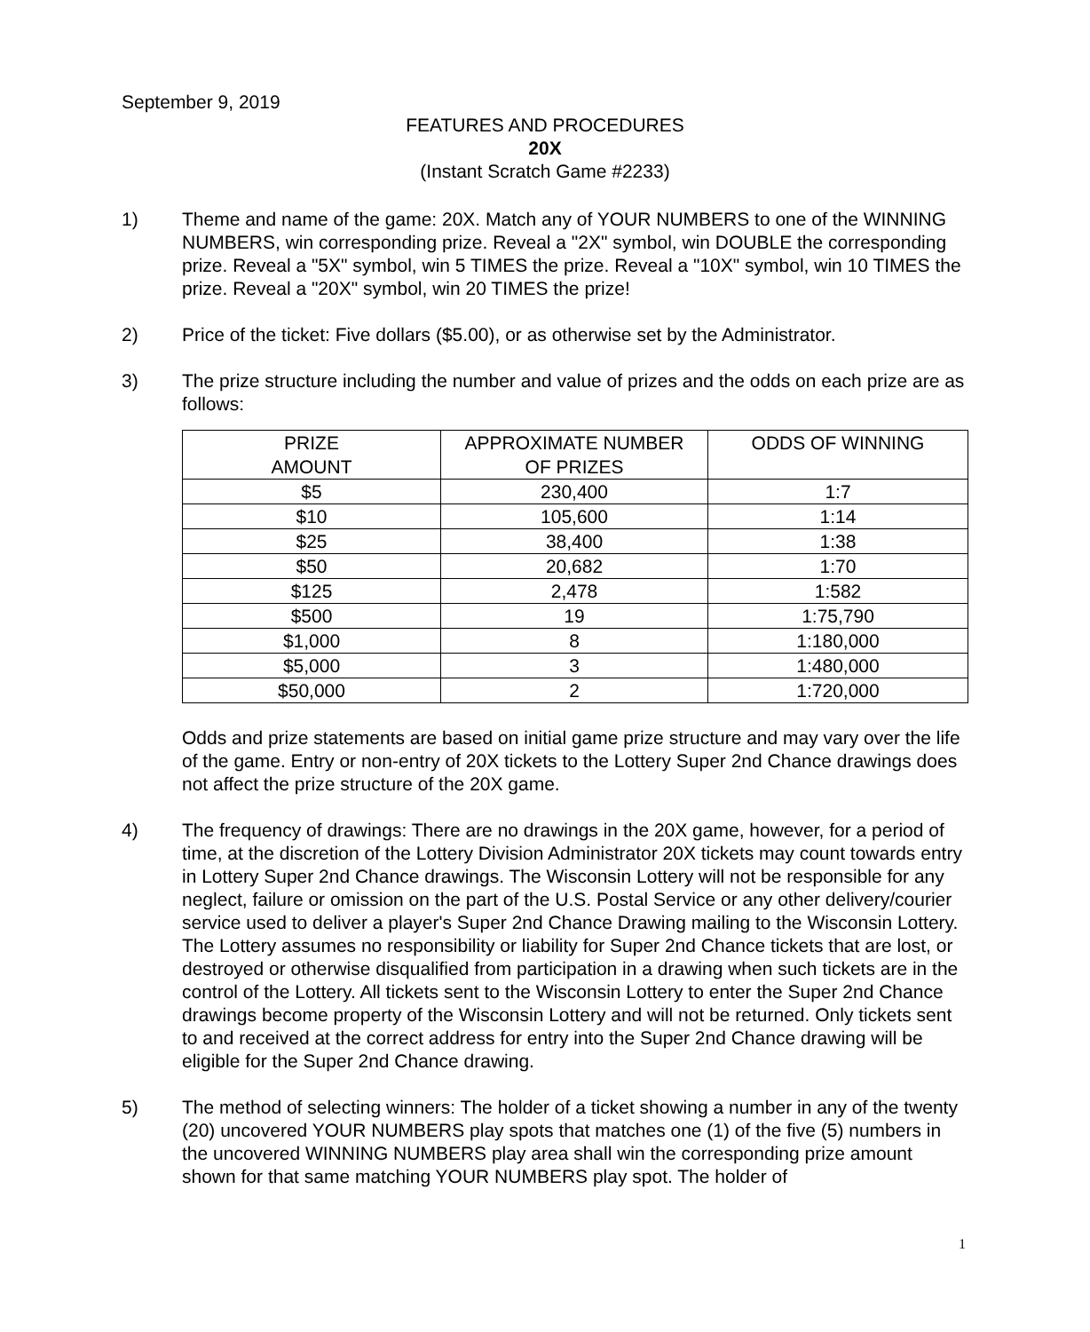September 9, 2019
FEATURES AND PROCEDURES
20X
(Instant Scratch Game #2233)
1) Theme and name of the game: 20X. Match any of YOUR NUMBERS to one of the WINNING NUMBERS, win corresponding prize. Reveal a "2X" symbol, win DOUBLE the corresponding prize. Reveal a "5X" symbol, win 5 TIMES the prize. Reveal a "10X" symbol, win 10 TIMES the prize. Reveal a "20X" symbol, win 20 TIMES the prize!
2) Price of the ticket: Five dollars ($5.00), or as otherwise set by the Administrator.
3) The prize structure including the number and value of prizes and the odds on each prize are as follows:
| PRIZE AMOUNT | APPROXIMATE NUMBER OF PRIZES | ODDS OF WINNING |
| --- | --- | --- |
| $5 | 230,400 | 1:7 |
| $10 | 105,600 | 1:14 |
| $25 | 38,400 | 1:38 |
| $50 | 20,682 | 1:70 |
| $125 | 2,478 | 1:582 |
| $500 | 19 | 1:75,790 |
| $1,000 | 8 | 1:180,000 |
| $5,000 | 3 | 1:480,000 |
| $50,000 | 2 | 1:720,000 |
Odds and prize statements are based on initial game prize structure and may vary over the life of the game. Entry or non-entry of 20X tickets to the Lottery Super 2nd Chance drawings does not affect the prize structure of the 20X game.
4) The frequency of drawings: There are no drawings in the 20X game, however, for a period of time, at the discretion of the Lottery Division Administrator 20X tickets may count towards entry in Lottery Super 2nd Chance drawings. The Wisconsin Lottery will not be responsible for any neglect, failure or omission on the part of the U.S. Postal Service or any other delivery/courier service used to deliver a player's Super 2nd Chance Drawing mailing to the Wisconsin Lottery. The Lottery assumes no responsibility or liability for Super 2nd Chance tickets that are lost, or destroyed or otherwise disqualified from participation in a drawing when such tickets are in the control of the Lottery. All tickets sent to the Wisconsin Lottery to enter the Super 2nd Chance drawings become property of the Wisconsin Lottery and will not be returned. Only tickets sent to and received at the correct address for entry into the Super 2nd Chance drawing will be eligible for the Super 2nd Chance drawing.
5) The method of selecting winners: The holder of a ticket showing a number in any of the twenty (20) uncovered YOUR NUMBERS play spots that matches one (1) of the five (5) numbers in the uncovered WINNING NUMBERS play area shall win the corresponding prize amount shown for that same matching YOUR NUMBERS play spot. The holder of
1